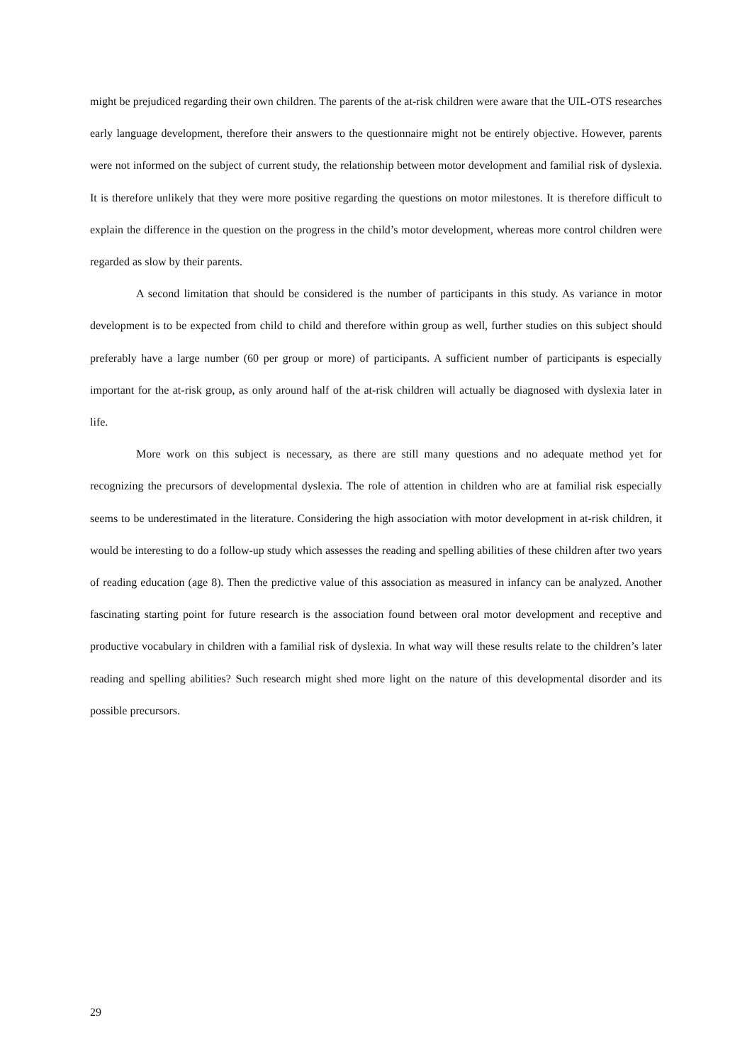might be prejudiced regarding their own children. The parents of the at-risk children were aware that the UIL-OTS researches early language development, therefore their answers to the questionnaire might not be entirely objective. However, parents were not informed on the subject of current study, the relationship between motor development and familial risk of dyslexia. It is therefore unlikely that they were more positive regarding the questions on motor milestones. It is therefore difficult to explain the difference in the question on the progress in the child’s motor development, whereas more control children were regarded as slow by their parents.
A second limitation that should be considered is the number of participants in this study. As variance in motor development is to be expected from child to child and therefore within group as well, further studies on this subject should preferably have a large number (60 per group or more) of participants. A sufficient number of participants is especially important for the at-risk group, as only around half of the at-risk children will actually be diagnosed with dyslexia later in life.
More work on this subject is necessary, as there are still many questions and no adequate method yet for recognizing the precursors of developmental dyslexia. The role of attention in children who are at familial risk especially seems to be underestimated in the literature. Considering the high association with motor development in at-risk children, it would be interesting to do a follow-up study which assesses the reading and spelling abilities of these children after two years of reading education (age 8). Then the predictive value of this association as measured in infancy can be analyzed. Another fascinating starting point for future research is the association found between oral motor development and receptive and productive vocabulary in children with a familial risk of dyslexia. In what way will these results relate to the children’s later reading and spelling abilities? Such research might shed more light on the nature of this developmental disorder and its possible precursors.
29